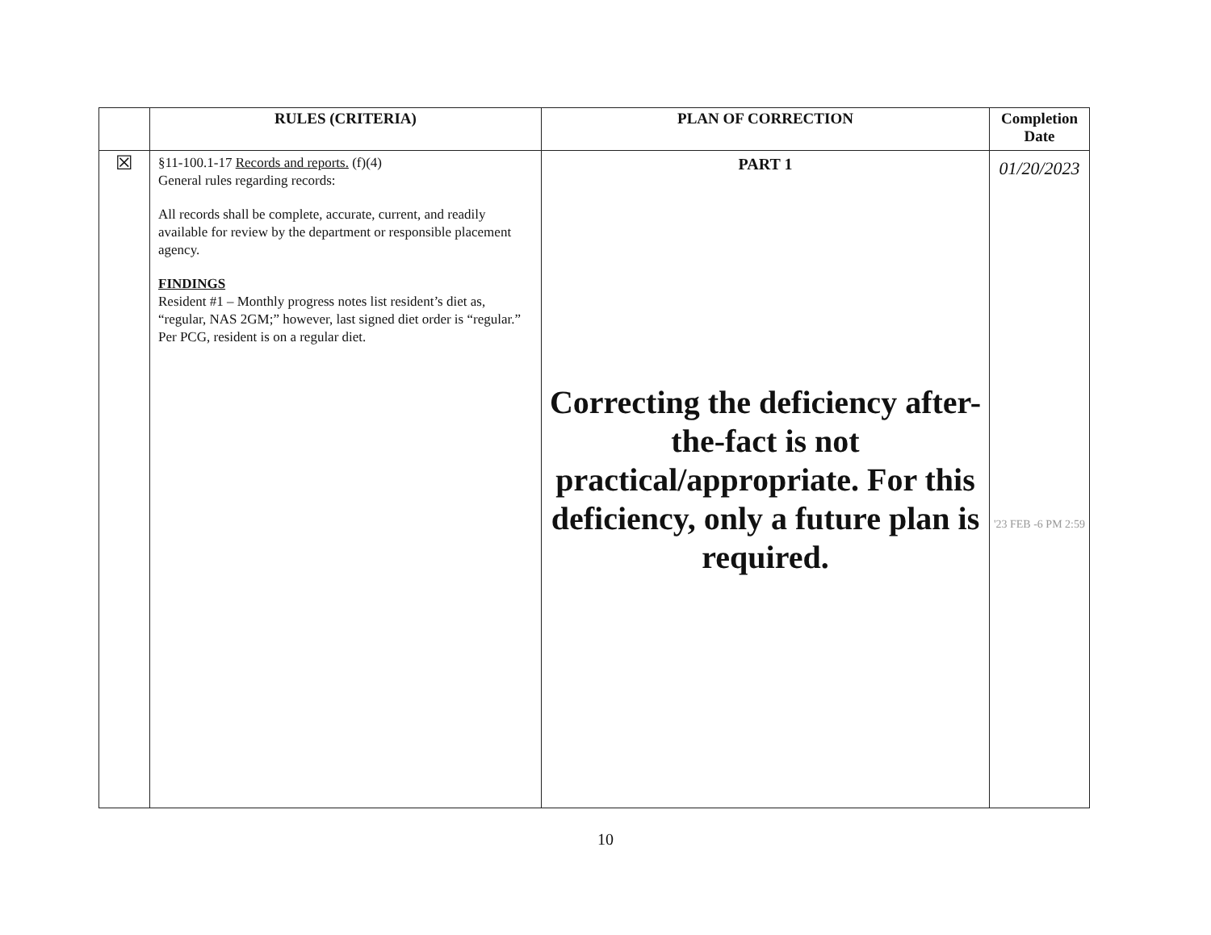| | RULES (CRITERIA) | PLAN OF CORRECTION | Completion Date |
| --- | --- | --- | --- |
| ☒ | §11-100.1-17 Records and reports. (f)(4) General rules regarding records: All records shall be complete, accurate, current, and readily available for review by the department or responsible placement agency. FINDINGS Resident #1 – Monthly progress notes list resident’s diet as, “regular, NAS 2GM;” however, last signed diet order is “regular.” Per PCG, resident is on a regular diet. | PART 1 Correcting the deficiency after-the-fact is not practical/appropriate. For this deficiency, only a future plan is required. | 01/20/2023 '23 FEB -6 PM 2:59 |
10